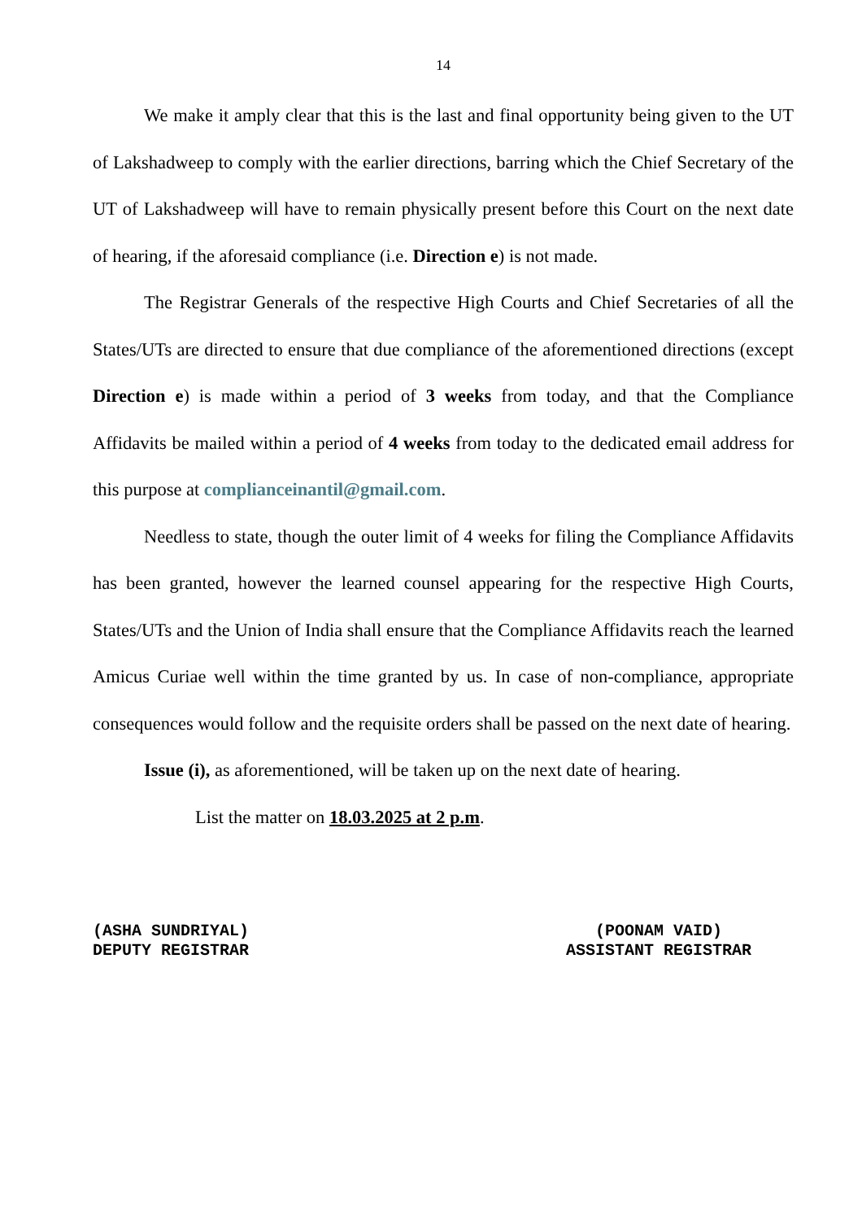14
We make it amply clear that this is the last and final opportunity being given to the UT of Lakshadweep to comply with the earlier directions, barring which the Chief Secretary of the UT of Lakshadweep will have to remain physically present before this Court on the next date of hearing, if the aforesaid compliance (i.e. Direction e) is not made.
The Registrar Generals of the respective High Courts and Chief Secretaries of all the States/UTs are directed to ensure that due compliance of the aforementioned directions (except Direction e) is made within a period of 3 weeks from today, and that the Compliance Affidavits be mailed within a period of 4 weeks from today to the dedicated email address for this purpose at complianceinantil@gmail.com.
Needless to state, though the outer limit of 4 weeks for filing the Compliance Affidavits has been granted, however the learned counsel appearing for the respective High Courts, States/UTs and the Union of India shall ensure that the Compliance Affidavits reach the learned Amicus Curiae well within the time granted by us. In case of non-compliance, appropriate consequences would follow and the requisite orders shall be passed on the next date of hearing.
Issue (i), as aforementioned, will be taken up on the next date of hearing.
List the matter on 18.03.2025 at 2 p.m.
(ASHA SUNDRIYAL)
DEPUTY REGISTRAR
(POONAM VAID)
ASSISTANT REGISTRAR